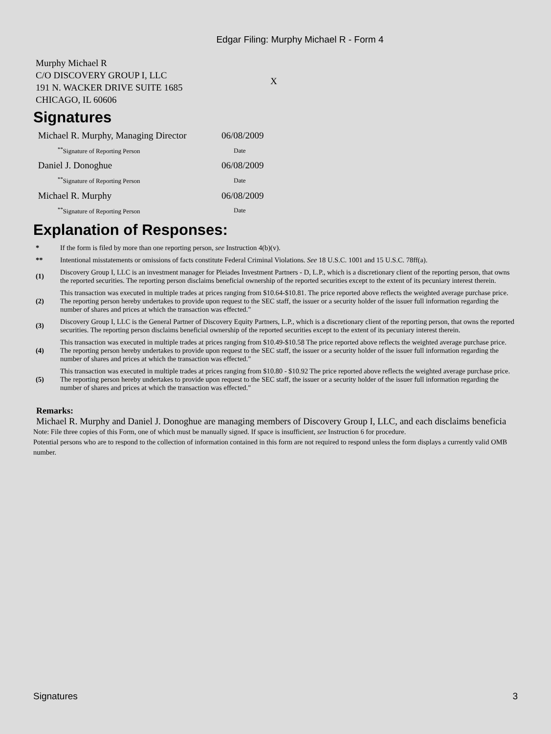Edgar Filing: Murphy Michael R - Form 4
| Murphy Michael R C/O DISCOVERY GROUP I, LLC 191 N. WACKER DRIVE SUITE 1685 CHICAGO, IL 60606 | X |
Signatures
| Michael R. Murphy, Managing Director | 06/08/2009 |
| <sup>**</sup> Signature of Reporting Person | Date |
| Daniel J. Donoghue | 06/08/2009 |
| <sup>**</sup> Signature of Reporting Person | Date |
| Michael R. Murphy | 06/08/2009 |
| <sup>**</sup> Signature of Reporting Person | Date |
Explanation of Responses:
| * | If the form is filed by more than one reporting person, see Instruction 4(b)(v). |
| ** | Intentional misstatements or omissions of facts constitute Federal Criminal Violations. See 18 U.S.C. 1001 and 15 U.S.C. 78ff(a). |
| (1) | Discovery Group I, LLC is an investment manager for Pleiades Investment Partners - D, L.P., which is a discretionary client of the reporting person, that owns the reported securities. The reporting person disclaims beneficial ownership of the reported securities except to the extent of its pecuniary interest therein. |
| (2) | This transaction was executed in multiple trades at prices ranging from $10.64-$10.81. The price reported above reflects the weighted average purchase price. The reporting person hereby undertakes to provide upon request to the SEC staff, the issuer or a security holder of the issuer full information regarding the number of shares and prices at which the transaction was effected." |
| (3) | Discovery Group I, LLC is the General Partner of Discovery Equity Partners, L.P., which is a discretionary client of the reporting person, that owns the reported securities. The reporting person disclaims beneficial ownership of the reported securities except to the extent of its pecuniary interest therein. |
| (4) | This transaction was executed in multiple trades at prices ranging from $10.49-$10.58 The price reported above reflects the weighted average purchase price. The reporting person hereby undertakes to provide upon request to the SEC staff, the issuer or a security holder of the issuer full information regarding the number of shares and prices at which the transaction was effected." |
| (5) | This transaction was executed in multiple trades at prices ranging from $10.80 - $10.92 The price reported above reflects the weighted average purchase price. The reporting person hereby undertakes to provide upon request to the SEC staff, the issuer or a security holder of the issuer full information regarding the number of shares and prices at which the transaction was effected." |
Remarks:
Michael R. Murphy and Daniel J. Donoghue are managing members of Discovery Group I, LLC, and each disclaims beneficia
Note: File three copies of this Form, one of which must be manually signed. If space is insufficient, see Instruction 6 for procedure.
Potential persons who are to respond to the collection of information contained in this form are not required to respond unless the form displays a currently valid OMB number.
Signatures 3